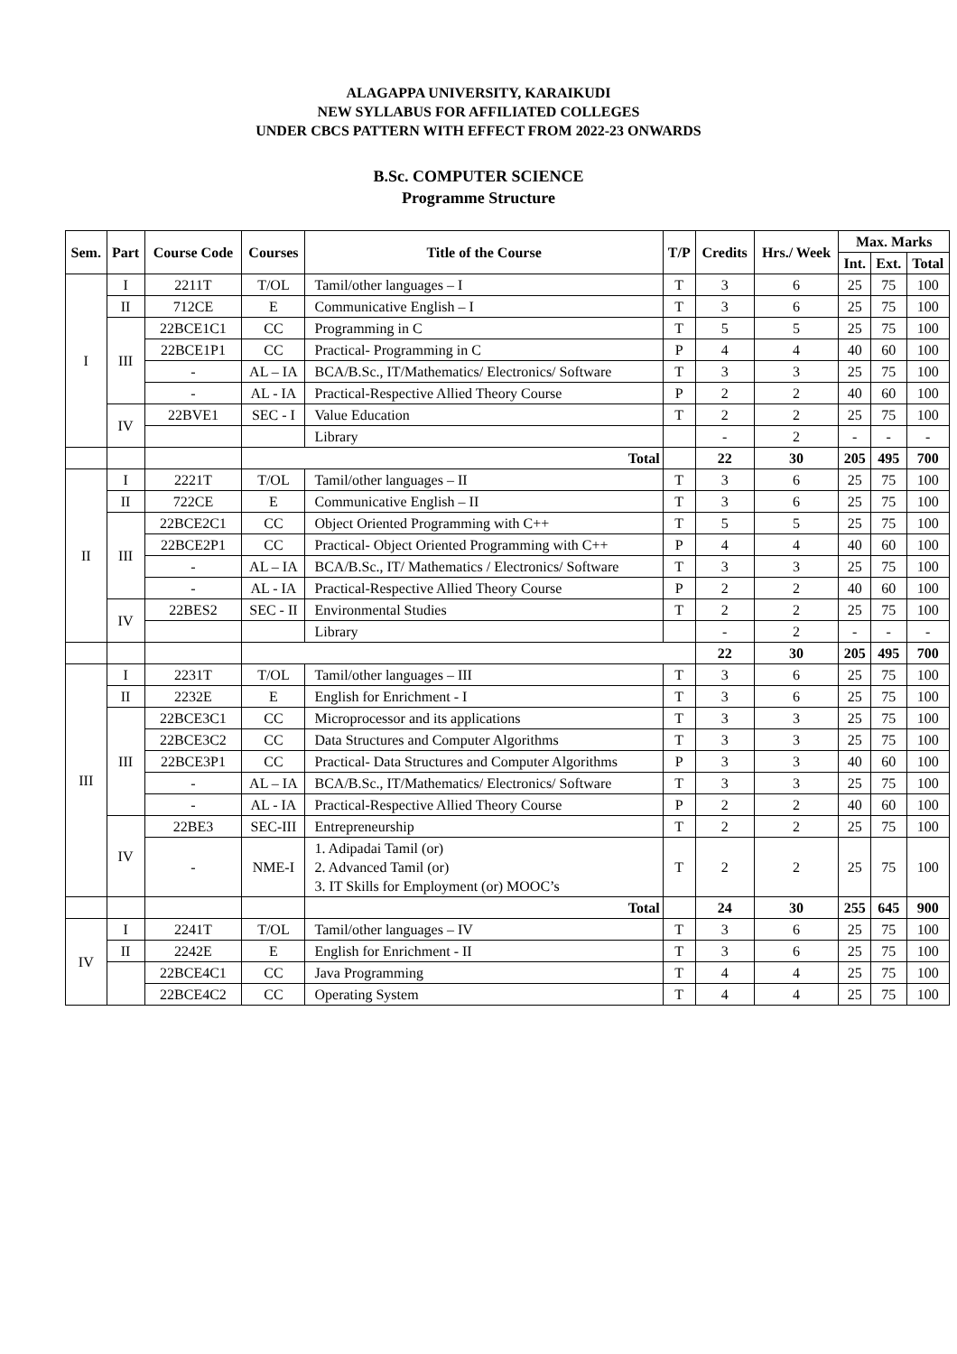ALAGAPPA UNIVERSITY, KARAIKUDI
NEW SYLLABUS FOR AFFILIATED COLLEGES
UNDER CBCS PATTERN WITH EFFECT FROM 2022-23 ONWARDS
B.Sc. COMPUTER SCIENCE
Programme Structure
| Sem. | Part | Course Code | Courses | Title of the Course | T/P | Credits | Hrs./ Week | Max. Marks | | |
| --- | --- | --- | --- | --- | --- | --- | --- | --- | --- | --- |
| | | | | | | | | Int. | Ext. | Total |
| I | I | 2211T | T/OL | Tamil/other languages – I | T | 3 | 6 | 25 | 75 | 100 |
| | II | 712CE | E | Communicative English – I | T | 3 | 6 | 25 | 75 | 100 |
| | III | 22BCE1C1 | CC | Programming in C | T | 5 | 5 | 25 | 75 | 100 |
| | | 22BCE1P1 | CC | Practical- Programming in C | P | 4 | 4 | 40 | 60 | 100 |
| | | - | AL – IA | BCA/B.Sc., IT/Mathematics/ Electronics/ Software | T | 3 | 3 | 25 | 75 | 100 |
| | | - | AL - IA | Practical-Respective Allied Theory Course | P | 2 | 2 | 40 | 60 | 100 |
| | IV | 22BVE1 | SEC - I | Value Education | T | 2 | 2 | 25 | 75 | 100 |
| | | | | Library | | - | 2 | - | - | - |
| | | | Total | | | 22 | 30 | 205 | 495 | 700 |
| II | I | 2221T | T/OL | Tamil/other languages – II | T | 3 | 6 | 25 | 75 | 100 |
| | II | 722CE | E | Communicative English – II | T | 3 | 6 | 25 | 75 | 100 |
| | III | 22BCE2C1 | CC | Object Oriented Programming with C++ | T | 5 | 5 | 25 | 75 | 100 |
| | | 22BCE2P1 | CC | Practical- Object Oriented Programming with C++ | P | 4 | 4 | 40 | 60 | 100 |
| | | - | AL – IA | BCA/B.Sc., IT/ Mathematics / Electronics/ Software | T | 3 | 3 | 25 | 75 | 100 |
| | | - | AL - IA | Practical-Respective Allied Theory Course | P | 2 | 2 | 40 | 60 | 100 |
| | IV | 22BES2 | SEC - II | Environmental Studies | T | 2 | 2 | 25 | 75 | 100 |
| | | | | Library | | - | 2 | - | - | - |
| | | | | | | 22 | 30 | 205 | 495 | 700 |
| III | I | 2231T | T/OL | Tamil/other languages – III | T | 3 | 6 | 25 | 75 | 100 |
| | II | 2232E | E | English for Enrichment - I | T | 3 | 6 | 25 | 75 | 100 |
| | III | 22BCE3C1 | CC | Microprocessor and its applications | T | 3 | 3 | 25 | 75 | 100 |
| | | 22BCE3C2 | CC | Data Structures and Computer Algorithms | T | 3 | 3 | 25 | 75 | 100 |
| | | 22BCE3P1 | CC | Practical- Data Structures and Computer Algorithms | P | 3 | 3 | 40 | 60 | 100 |
| | | - | AL – IA | BCA/B.Sc., IT/Mathematics/ Electronics/ Software | T | 3 | 3 | 25 | 75 | 100 |
| | | - | AL - IA | Practical-Respective Allied Theory Course | P | 2 | 2 | 40 | 60 | 100 |
| | IV | 22BE3 | SEC-III | Entrepreneurship | T | 2 | 2 | 25 | 75 | 100 |
| | | - | NME-I | 1. Adipadai Tamil (or) 2. Advanced Tamil (or) 3. IT Skills for Employment (or) MOOC’s | T | 2 | 2 | 25 | 75 | 100 |
| | | | | Total | | 24 | 30 | 255 | 645 | 900 |
| IV | I | 2241T | T/OL | Tamil/other languages – IV | T | 3 | 6 | 25 | 75 | 100 |
| | II | 2242E | E | English for Enrichment - II | T | 3 | 6 | 25 | 75 | 100 |
| | | 22BCE4C1 | CC | Java Programming | T | 4 | 4 | 25 | 75 | 100 |
| | | 22BCE4C2 | CC | Operating System | T | 4 | 4 | 25 | 75 | 100 |